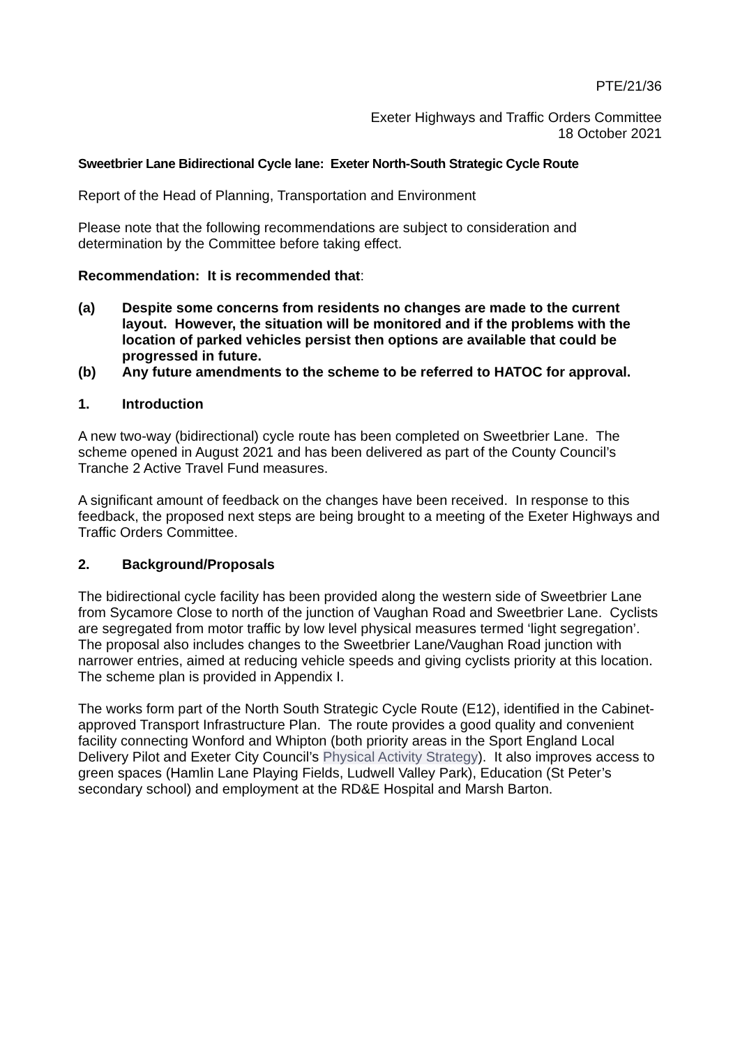PTE/21/36
Exeter Highways and Traffic Orders Committee
18 October 2021
Sweetbrier Lane Bidirectional Cycle lane: Exeter North-South Strategic Cycle Route
Report of the Head of Planning, Transportation and Environment
Please note that the following recommendations are subject to consideration and determination by the Committee before taking effect.
Recommendation: It is recommended that:
(a) Despite some concerns from residents no changes are made to the current layout. However, the situation will be monitored and if the problems with the location of parked vehicles persist then options are available that could be progressed in future.
(b) Any future amendments to the scheme to be referred to HATOC for approval.
1. Introduction
A new two-way (bidirectional) cycle route has been completed on Sweetbrier Lane. The scheme opened in August 2021 and has been delivered as part of the County Council’s Tranche 2 Active Travel Fund measures.
A significant amount of feedback on the changes have been received. In response to this feedback, the proposed next steps are being brought to a meeting of the Exeter Highways and Traffic Orders Committee.
2. Background/Proposals
The bidirectional cycle facility has been provided along the western side of Sweetbrier Lane from Sycamore Close to north of the junction of Vaughan Road and Sweetbrier Lane. Cyclists are segregated from motor traffic by low level physical measures termed ‘light segregation’. The proposal also includes changes to the Sweetbrier Lane/Vaughan Road junction with narrower entries, aimed at reducing vehicle speeds and giving cyclists priority at this location. The scheme plan is provided in Appendix I.
The works form part of the North South Strategic Cycle Route (E12), identified in the Cabinet-approved Transport Infrastructure Plan. The route provides a good quality and convenient facility connecting Wonford and Whipton (both priority areas in the Sport England Local Delivery Pilot and Exeter City Council’s Physical Activity Strategy). It also improves access to green spaces (Hamlin Lane Playing Fields, Ludwell Valley Park), Education (St Peter’s secondary school) and employment at the RD&E Hospital and Marsh Barton.